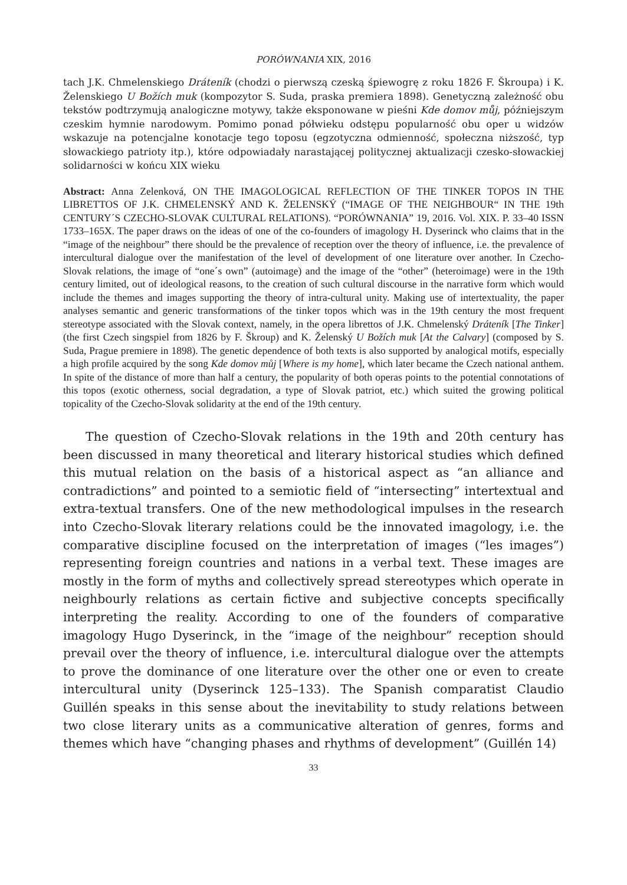PORÓWNANIA XIX, 2016
tach J.K. Chmelenskiego Dráteník (chodzi o pierwszą czeską śpiewogrę z roku 1826 F. Škroupa) i K. Želenskiego U Božích muk (kompozytor S. Suda, praska premiera 1898). Genetyczną zależność obu tekstów podtrzymują analogiczne motywy, także eksponowane w pieśni Kde domov můj, późniejszym czeskim hymnie narodowym. Pomimo ponad półwieku odstępu popularność obu oper u widzów wskazuje na potencjalne konotacje tego toposu (egzotyczna odmienność, społeczna niższość, typ słowackiego patrioty itp.), które odpowiadały narastającej politycznej aktualizacji czesko-słowackiej solidarności w końcu XIX wieku
Abstract: Anna Zelenková, ON THE IMAGOLOGICAL REFLECTION OF THE TINKER TOPOS IN THE LIBRETTOS OF J.K. CHMELENSKÝ AND K. ŽELENSKÝ (“IMAGE OF THE NEIGHBOUR“ IN THE 19th CENTURY´S CZECHO-SLOVAK CULTURAL RELATIONS). “PORÓWNANIA” 19, 2016. Vol. XIX. P. 33–40 ISSN 1733–165X. The paper draws on the ideas of one of the co-founders of imagology H. Dyserinck who claims that in the “image of the neighbour” there should be the prevalence of reception over the theory of influence, i.e. the prevalence of intercultural dialogue over the manifestation of the level of development of one literature over another. In Czecho-Slovak relations, the image of “one´s own” (autoimage) and the image of the “other” (heteroimage) were in the 19th century limited, out of ideological reasons, to the creation of such cultural discourse in the narrative form which would include the themes and images supporting the theory of intra-cultural unity. Making use of intertextuality, the paper analyses semantic and generic transformations of the tinker topos which was in the 19th century the most frequent stereotype associated with the Slovak context, namely, in the opera librettos of J.K. Chmelenský Dráteník [The Tinker] (the first Czech singspiel from 1826 by F. Škroup) and K. Želenský U Božích muk [At the Calvary] (composed by S. Suda, Prague premiere in 1898). The genetic dependence of both texts is also supported by analogical motifs, especially a high profile acquired by the song Kde domov můj [Where is my home], which later became the Czech national anthem. In spite of the distance of more than half a century, the popularity of both operas points to the potential connotations of this topos (exotic otherness, social degradation, a type of Slovak patriot, etc.) which suited the growing political topicality of the Czecho-Slovak solidarity at the end of the 19th century.
The question of Czecho-Slovak relations in the 19th and 20th century has been discussed in many theoretical and literary historical studies which defined this mutual relation on the basis of a historical aspect as “an alliance and contradictions” and pointed to a semiotic field of “intersecting” intertextual and extra-textual transfers. One of the new methodological impulses in the research into Czecho-Slovak literary relations could be the innovated imagology, i.e. the comparative discipline focused on the interpretation of images (“les images”) representing foreign countries and nations in a verbal text. These images are mostly in the form of myths and collectively spread stereotypes which operate in neighbourly relations as certain fictive and subjective concepts specifically interpreting the reality. According to one of the founders of comparative imagology Hugo Dyserinck, in the “image of the neighbour” reception should prevail over the theory of influence, i.e. intercultural dialogue over the attempts to prove the dominance of one literature over the other one or even to create intercultural unity (Dyserinck 125–133). The Spanish comparatist Claudio Guillén speaks in this sense about the inevitability to study relations between two close literary units as a communicative alteration of genres, forms and themes which have “changing phases and rhythms of development” (Guillén 14)
33